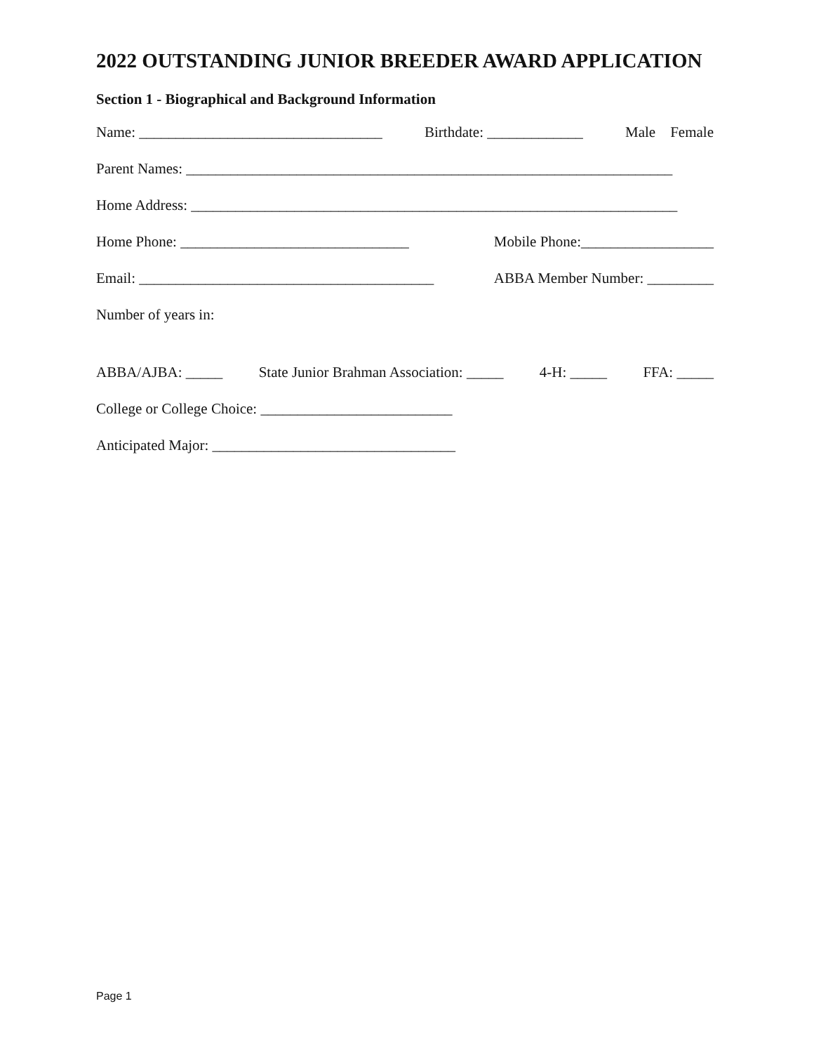2022 OUTSTANDING JUNIOR BREEDER AWARD APPLICATION
Section 1 - Biographical and Background Information
Name: _________________________________ Birthdate: _____________ Male Female
Parent Names: __________________________________________________________________
Home Address: __________________________________________________________________
Home Phone: _______________________________ Mobile Phone:__________________
Email: ________________________________________ ABBA Member Number: _________
Number of years in:
ABBA/AJBA: _____ State Junior Brahman Association: _____ 4-H: _____ FFA: _____
College or College Choice: __________________________
Anticipated Major: _________________________________
Page 1